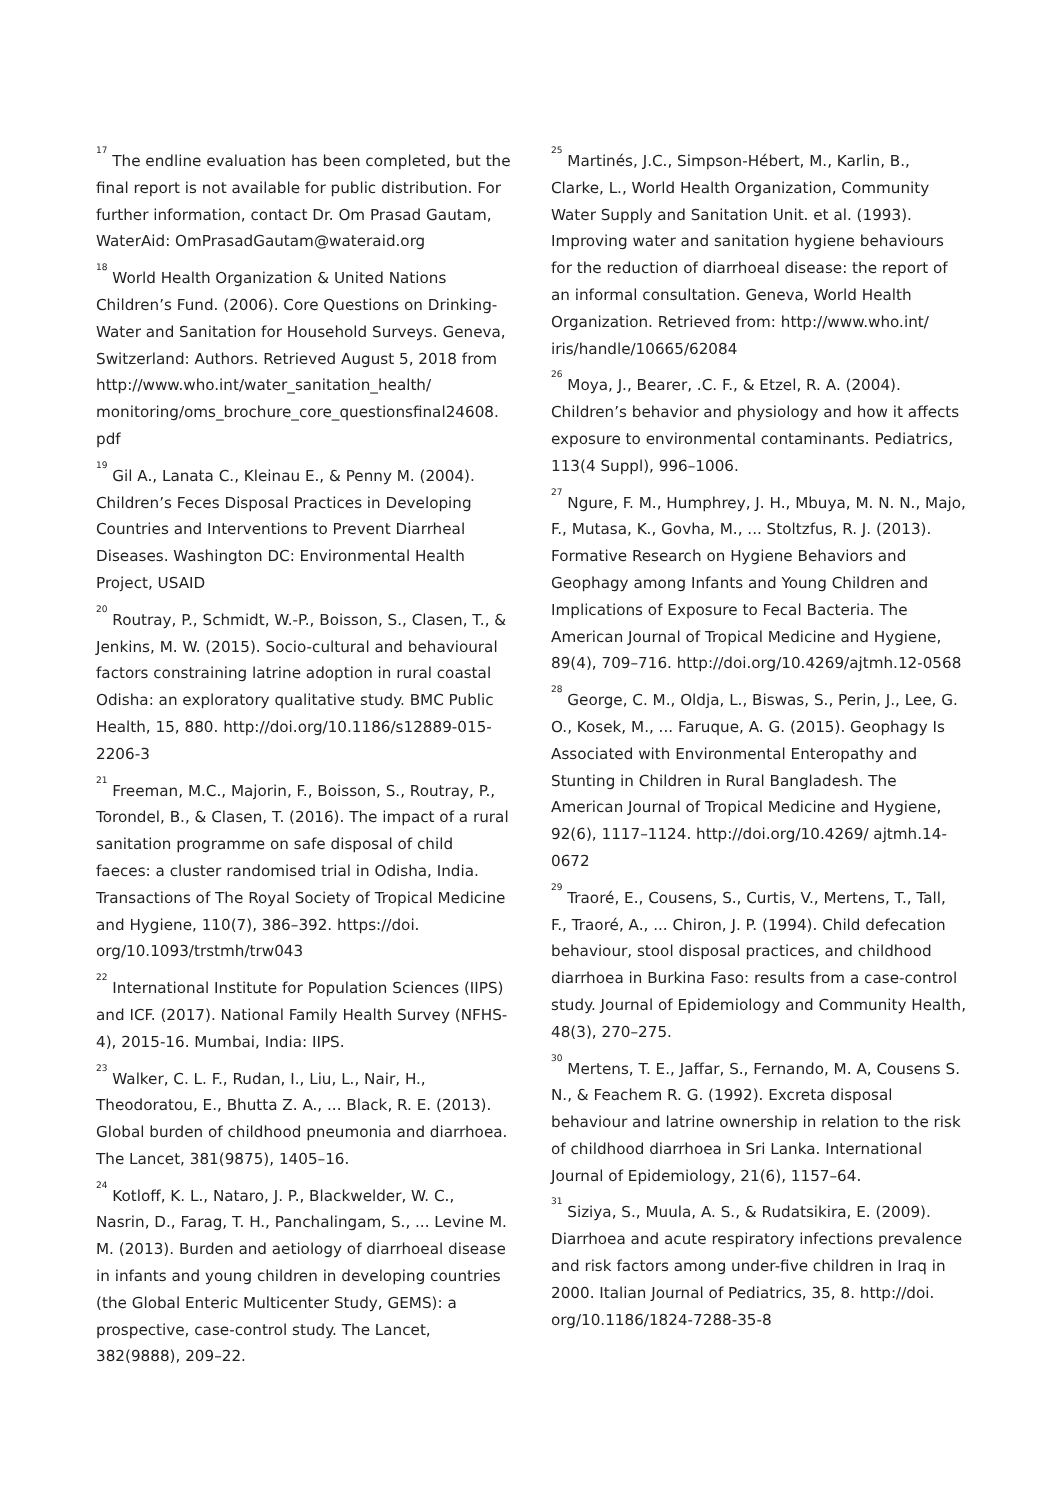<sup>17</sup> The endline evaluation has been completed, but the final report is not available for public distribution. For further information, contact Dr. Om Prasad Gautam, WaterAid: OmPrasadGautam@wateraid.org
<sup>18</sup> World Health Organization & United Nations Children’s Fund. (2006). Core Questions on Drinking-Water and Sanitation for Household Surveys. Geneva, Switzerland: Authors. Retrieved August 5, 2018 from http://www.who.int/water_sanitation_health/ monitoring/oms_brochure_core_questionsfinal24608. pdf
<sup>19</sup> Gil A., Lanata C., Kleinau E., & Penny M. (2004). Children’s Feces Disposal Practices in Developing Countries and Interventions to Prevent Diarrheal Diseases. Washington DC: Environmental Health Project, USAID
<sup>20</sup> Routray, P., Schmidt, W.-P., Boisson, S., Clasen, T., & Jenkins, M. W. (2015). Socio-cultural and behavioural factors constraining latrine adoption in rural coastal Odisha: an exploratory qualitative study. BMC Public Health, 15, 880. http://doi.org/10.1186/s12889-015-2206-3
<sup>21</sup> Freeman, M.C., Majorin, F., Boisson, S., Routray, P., Torondel, B., & Clasen, T. (2016). The impact of a rural sanitation programme on safe disposal of child faeces: a cluster randomised trial in Odisha, India. Transactions of The Royal Society of Tropical Medicine and Hygiene, 110(7), 386–392. https://doi. org/10.1093/trstmh/trw043
<sup>22</sup> International Institute for Population Sciences (IIPS) and ICF. (2017). National Family Health Survey (NFHS-4), 2015-16. Mumbai, India: IIPS.
<sup>23</sup> Walker, C. L. F., Rudan, I., Liu, L., Nair, H., Theodoratou, E., Bhutta Z. A., ... Black, R. E. (2013). Global burden of childhood pneumonia and diarrhoea. The Lancet, 381(9875), 1405–16.
<sup>24</sup> Kotloff, K. L., Nataro, J. P., Blackwelder, W. C., Nasrin, D., Farag, T. H., Panchalingam, S., ... Levine M. M. (2013). Burden and aetiology of diarrhoeal disease in infants and young children in developing countries (the Global Enteric Multicenter Study, GEMS): a prospective, case-control study. The Lancet, 382(9888), 209–22.
<sup>25</sup> Martinés, J.C., Simpson-Hébert, M., Karlin, B., Clarke, L., World Health Organization, Community Water Supply and Sanitation Unit. et al. (1993). Improving water and sanitation hygiene behaviours for the reduction of diarrhoeal disease: the report of an informal consultation. Geneva, World Health Organization. Retrieved from: http://www.who.int/ iris/handle/10665/62084
<sup>26</sup> Moya, J., Bearer, .C. F., & Etzel, R. A. (2004). Children’s behavior and physiology and how it affects exposure to environmental contaminants. Pediatrics, 113(4 Suppl), 996–1006.
<sup>27</sup> Ngure, F. M., Humphrey, J. H., Mbuya, M. N. N., Majo, F., Mutasa, K., Govha, M., ... Stoltzfus, R. J. (2013). Formative Research on Hygiene Behaviors and Geophagy among Infants and Young Children and Implications of Exposure to Fecal Bacteria. The American Journal of Tropical Medicine and Hygiene, 89(4), 709–716. http://doi.org/10.4269/ajtmh.12-0568
<sup>28</sup> George, C. M., Oldja, L., Biswas, S., Perin, J., Lee, G. O., Kosek, M., ... Faruque, A. G. (2015). Geophagy Is Associated with Environmental Enteropathy and Stunting in Children in Rural Bangladesh. The American Journal of Tropical Medicine and Hygiene, 92(6), 1117–1124. http://doi.org/10.4269/ ajtmh.14-0672
<sup>29</sup> Traoré, E., Cousens, S., Curtis, V., Mertens, T., Tall, F., Traoré, A., ... Chiron, J. P. (1994). Child defecation behaviour, stool disposal practices, and childhood diarrhoea in Burkina Faso: results from a case-control study. Journal of Epidemiology and Community Health, 48(3), 270–275.
<sup>30</sup> Mertens, T. E., Jaffar, S., Fernando, M. A, Cousens S. N., & Feachem R. G. (1992). Excreta disposal behaviour and latrine ownership in relation to the risk of childhood diarrhoea in Sri Lanka. International Journal of Epidemiology, 21(6), 1157–64.
<sup>31</sup> Siziya, S., Muula, A. S., & Rudatsikira, E. (2009). Diarrhoea and acute respiratory infections prevalence and risk factors among under-five children in Iraq in 2000. Italian Journal of Pediatrics, 35, 8. http://doi. org/10.1186/1824-7288-35-8